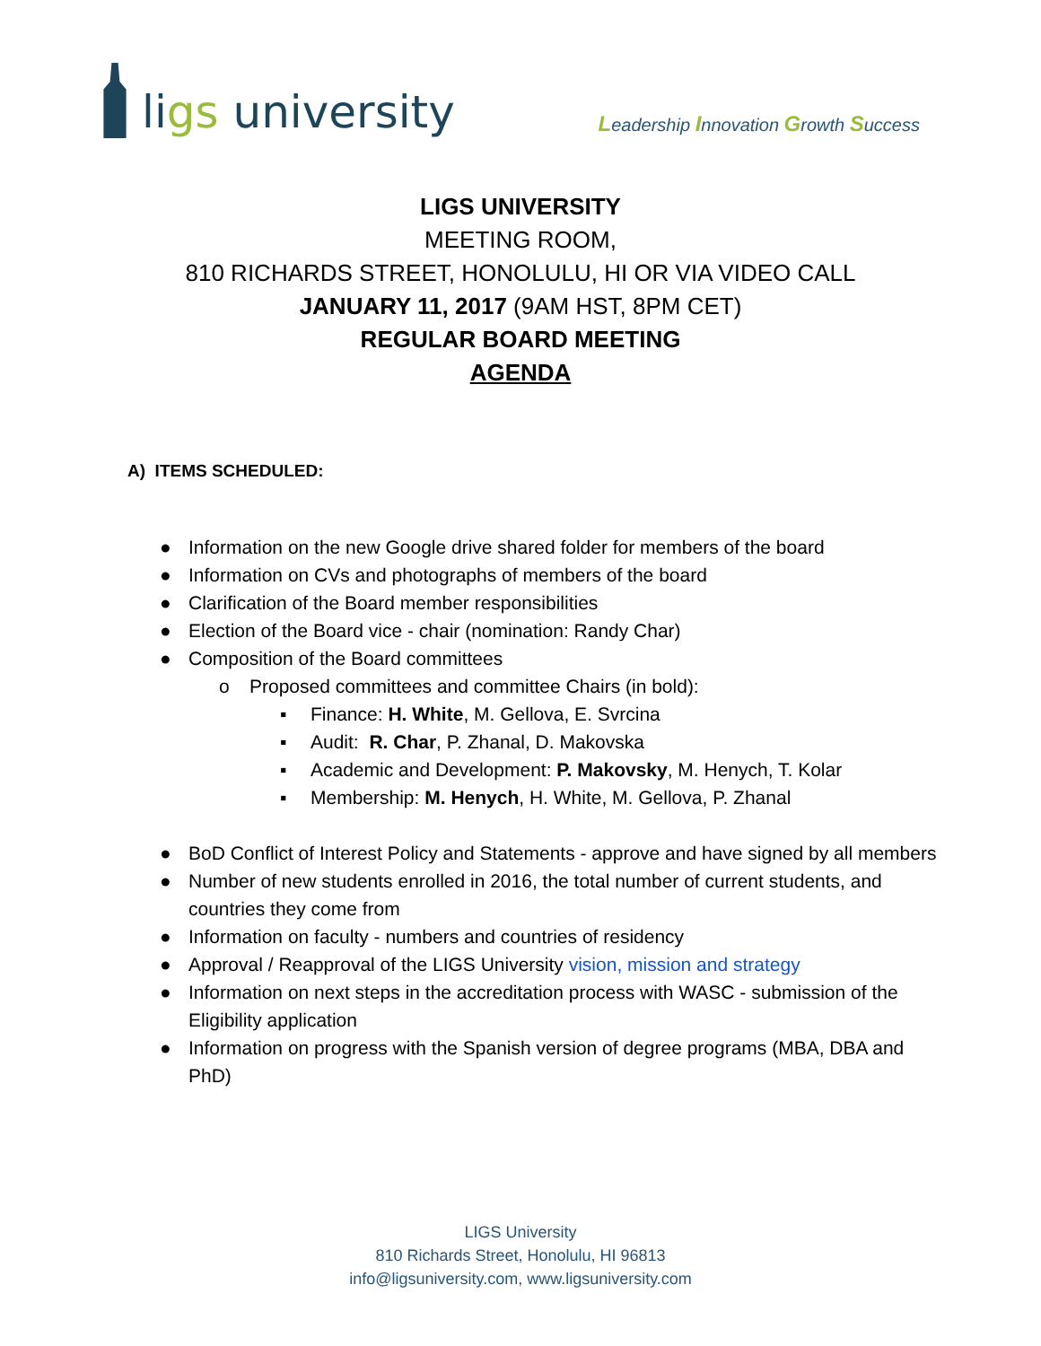ligs university
Leadership Innovation Growth Success
LIGS UNIVERSITY
MEETING ROOM,
810 RICHARDS STREET, HONOLULU, HI OR VIA VIDEO CALL
JANUARY 11, 2017 (9AM HST, 8PM CET)
REGULAR BOARD MEETING
AGENDA
A) ITEMS SCHEDULED:
● Information on the new Google drive shared folder for members of the board
● Information on CVs and photographs of members of the board
● Clarification of the Board member responsibilities
● Election of the Board vice - chair (nomination: Randy Char)
● Composition of the Board committees
o Proposed committees and committee Chairs (in bold):
▪ Finance: H. White, M. Gellova, E. Svrcina
▪ Audit: R. Char, P. Zhanal, D. Makovska
▪ Academic and Development: P. Makovsky, M. Henych, T. Kolar
▪ Membership: M. Henych, H. White, M. Gellova, P. Zhanal
● BoD Conflict of Interest Policy and Statements - approve and have signed by all members
● Number of new students enrolled in 2016, the total number of current students, and countries they come from
● Information on faculty - numbers and countries of residency
● Approval / Reapproval of the LIGS University vision, mission and strategy
● Information on next steps in the accreditation process with WASC - submission of the Eligibility application
● Information on progress with the Spanish version of degree programs (MBA, DBA and PhD)
LIGS University
810 Richards Street, Honolulu, HI 96813
info@ligsuniversity.com, www.ligsuniversity.com